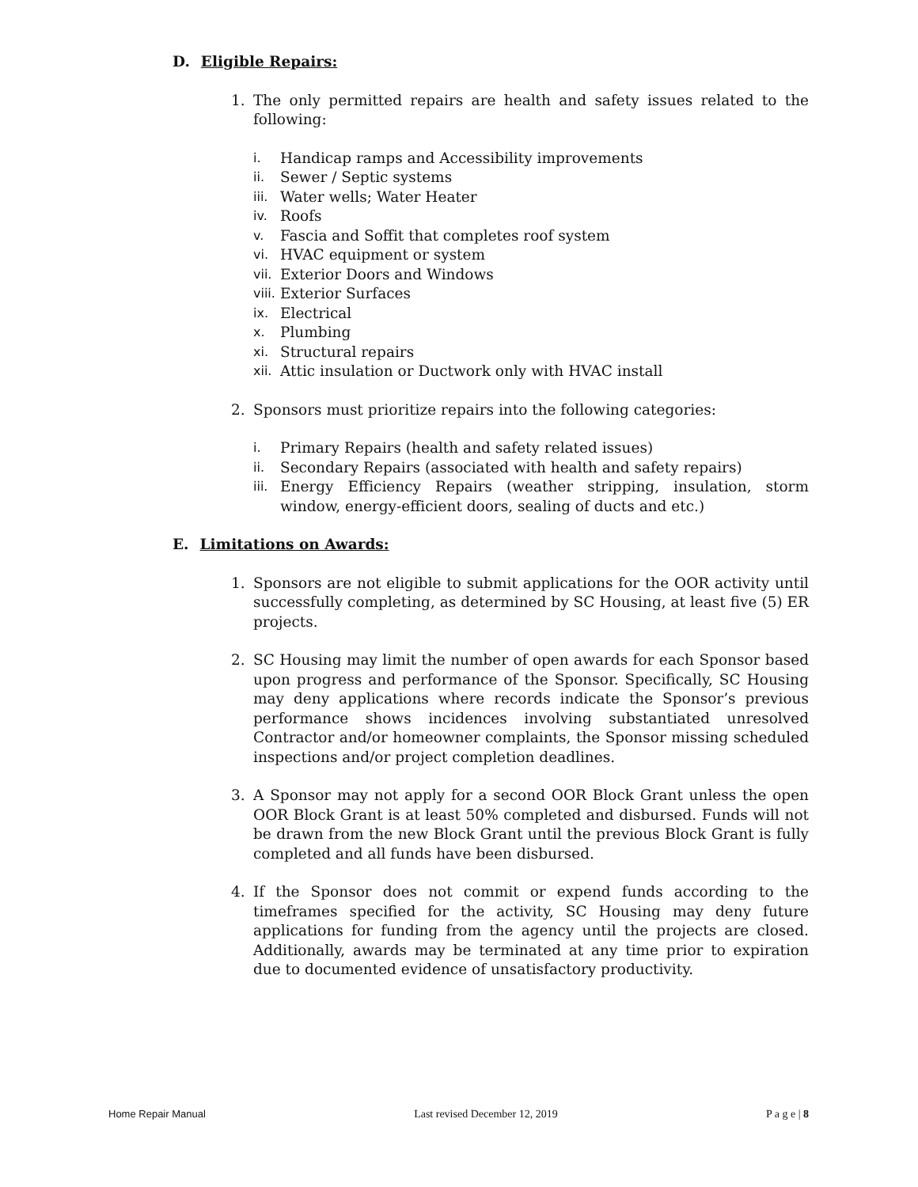D. Eligible Repairs:
1. The only permitted repairs are health and safety issues related to the following:
i. Handicap ramps and Accessibility improvements
ii. Sewer / Septic systems
iii. Water wells; Water Heater
iv. Roofs
v. Fascia and Soffit that completes roof system
vi. HVAC equipment or system
vii. Exterior Doors and Windows
viii. Exterior Surfaces
ix. Electrical
x. Plumbing
xi. Structural repairs
xii. Attic insulation or Ductwork only with HVAC install
2. Sponsors must prioritize repairs into the following categories:
i. Primary Repairs (health and safety related issues)
ii. Secondary Repairs (associated with health and safety repairs)
iii. Energy Efficiency Repairs (weather stripping, insulation, storm window, energy-efficient doors, sealing of ducts and etc.)
E. Limitations on Awards:
1. Sponsors are not eligible to submit applications for the OOR activity until successfully completing, as determined by SC Housing, at least five (5) ER projects.
2. SC Housing may limit the number of open awards for each Sponsor based upon progress and performance of the Sponsor. Specifically, SC Housing may deny applications where records indicate the Sponsor’s previous performance shows incidences involving substantiated unresolved Contractor and/or homeowner complaints, the Sponsor missing scheduled inspections and/or project completion deadlines.
3. A Sponsor may not apply for a second OOR Block Grant unless the open OOR Block Grant is at least 50% completed and disbursed. Funds will not be drawn from the new Block Grant until the previous Block Grant is fully completed and all funds have been disbursed.
4. If the Sponsor does not commit or expend funds according to the timeframes specified for the activity, SC Housing may deny future applications for funding from the agency until the projects are closed. Additionally, awards may be terminated at any time prior to expiration due to documented evidence of unsatisfactory productivity.
Home Repair Manual Last revised December 12, 2019 P a g e | 8